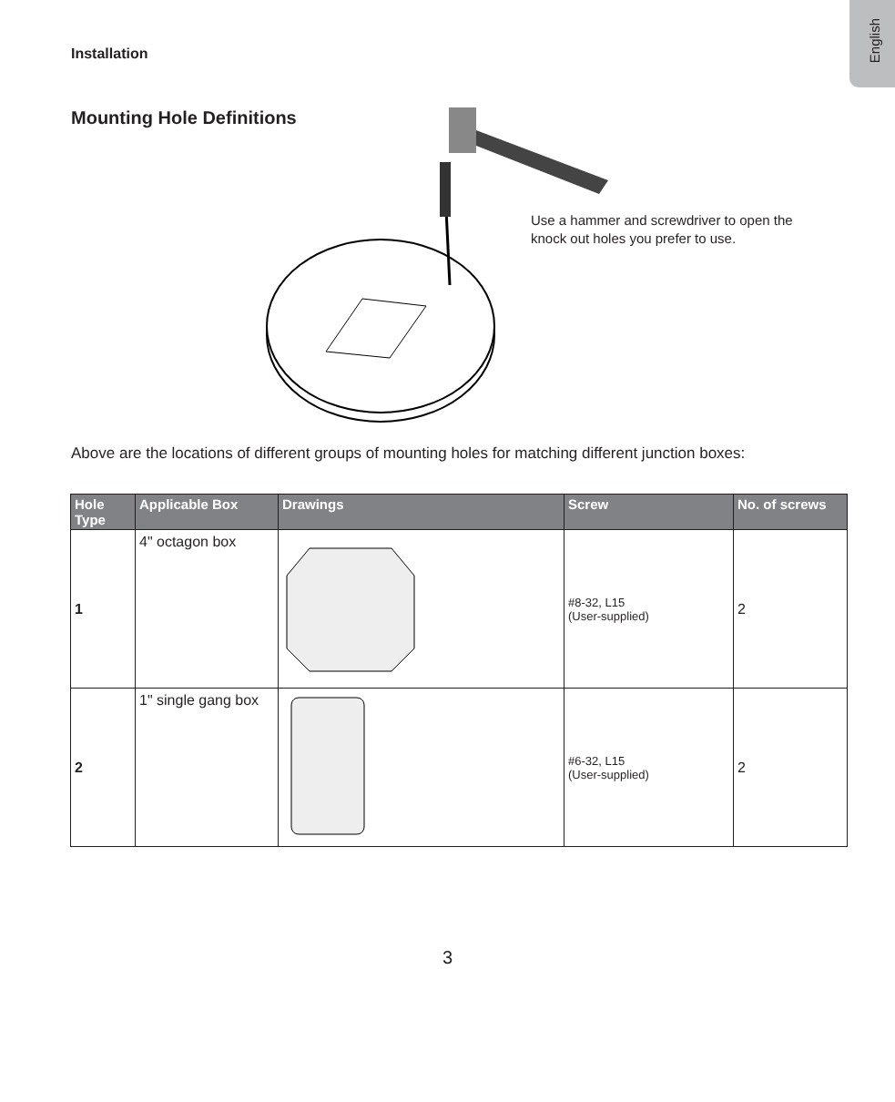English
Installation
Mounting Hole Definitions
Use a hammer and screwdriver to open the knock out holes you prefer to use.
Above are the locations of different groups of mounting holes for matching different junction boxes:
| Hole Type | Applicable Box | Drawings | Screw | No. of screws |
| --- | --- | --- | --- | --- |
| 1 | 4" octagon box | | #8-32, L15 (User-supplied) | 2 |
| 2 | 1" single gang box | | #6-32, L15 (User-supplied) | 2 |
3